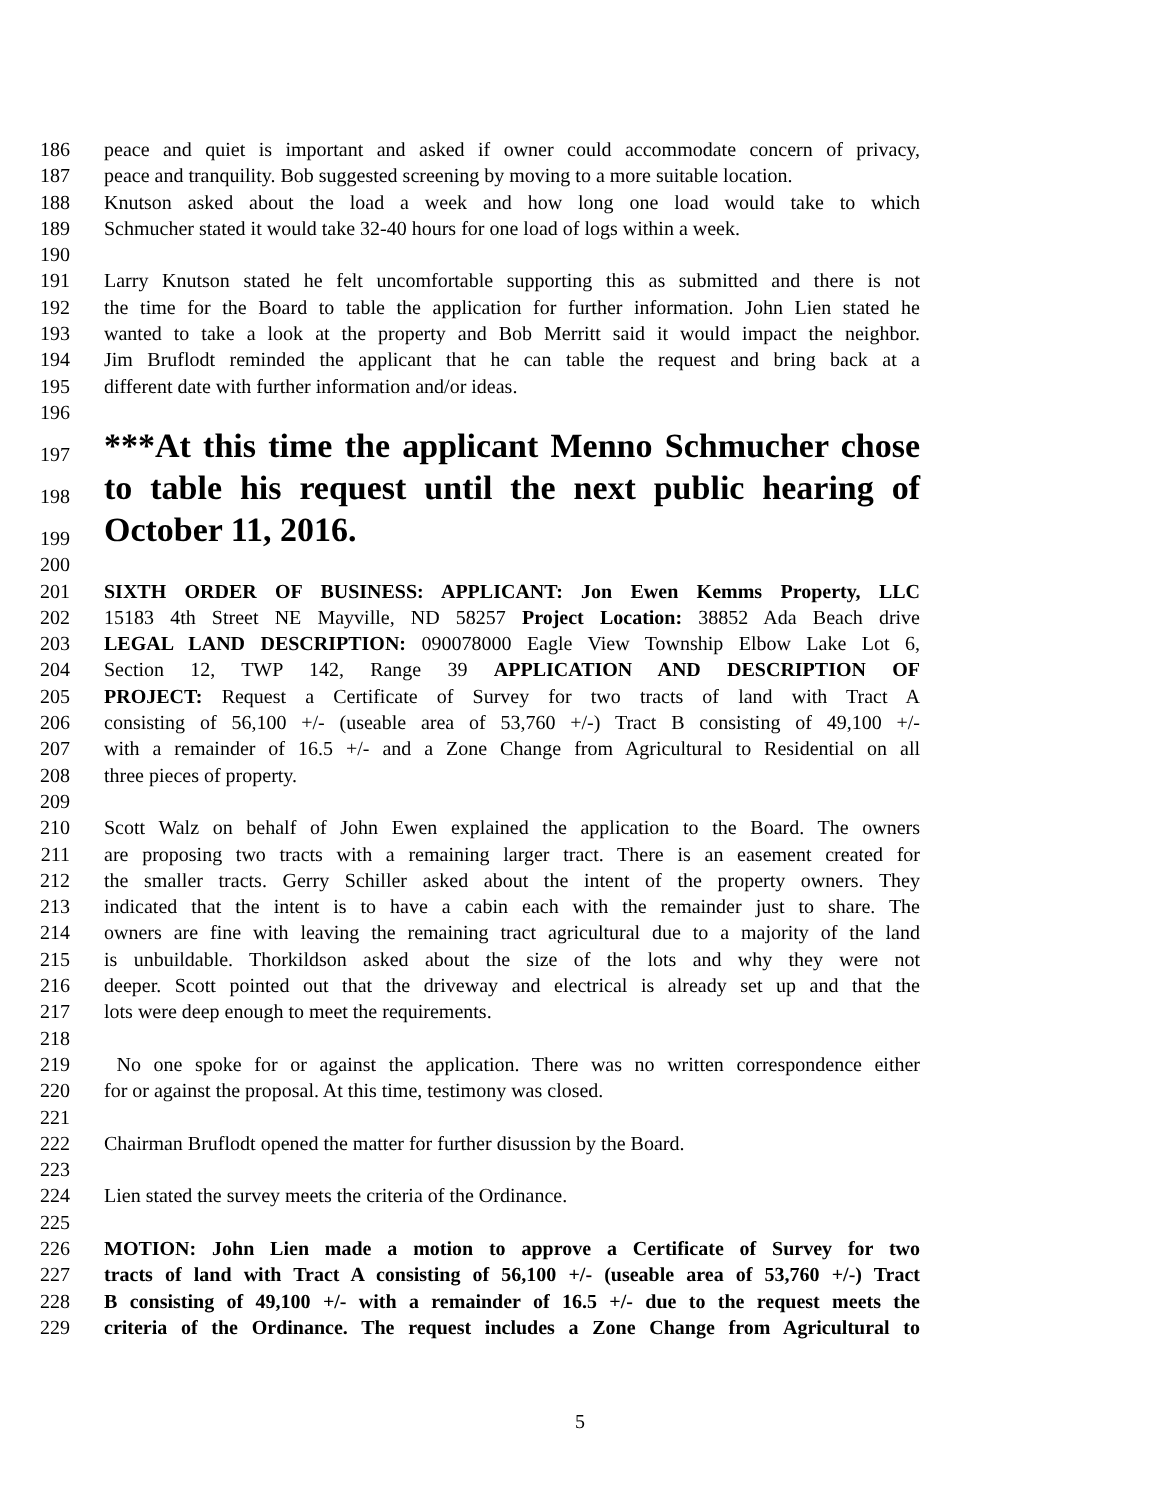186 peace and quiet is important and asked if owner could accommodate concern of privacy,
187 peace and tranquility. Bob suggested screening by moving to a more suitable location.
188 Knutson asked about the load a week and how long one load would take to which
189 Schmucher stated it would take 32-40 hours for one load of logs within a week.
190
191 Larry Knutson stated he felt uncomfortable supporting this as submitted and there is not
192 the time for the Board to table the application for further information. John Lien stated he
193 wanted to take a look at the property and Bob Merritt said it would impact the neighbor.
194 Jim Bruflodt reminded the applicant that he can table the request and bring back at a
195 different date with further information and/or ideas.
196
197 ***At this time the applicant Menno Schmucher chose
198 to table his request until the next public hearing of
199 October 11, 2016.
200
201 SIXTH ORDER OF BUSINESS: APPLICANT: Jon Ewen Kemms Property, LLC
202 15183 4th Street NE Mayville, ND 58257 Project Location: 38852 Ada Beach drive
203 LEGAL LAND DESCRIPTION: 090078000 Eagle View Township Elbow Lake Lot 6,
204 Section 12, TWP 142, Range 39 APPLICATION AND DESCRIPTION OF
205 PROJECT: Request a Certificate of Survey for two tracts of land with Tract A
206 consisting of 56,100 +/- (useable area of 53,760 +/-) Tract B consisting of 49,100 +/-
207 with a remainder of 16.5 +/- and a Zone Change from Agricultural to Residential on all
208 three pieces of property.
209
210 Scott Walz on behalf of John Ewen explained the application to the Board. The owners
211 are proposing two tracts with a remaining larger tract. There is an easement created for
212 the smaller tracts. Gerry Schiller asked about the intent of the property owners. They
213 indicated that the intent is to have a cabin each with the remainder just to share. The
214 owners are fine with leaving the remaining tract agricultural due to a majority of the land
215 is unbuildable. Thorkildson asked about the size of the lots and why they were not
216 deeper. Scott pointed out that the driveway and electrical is already set up and that the
217 lots were deep enough to meet the requirements.
218
219 No one spoke for or against the application. There was no written correspondence either
220 for or against the proposal. At this time, testimony was closed.
221
222 Chairman Bruflodt opened the matter for further disussion by the Board.
223
224 Lien stated the survey meets the criteria of the Ordinance.
225
226 MOTION: John Lien made a motion to approve a Certificate of Survey for two
227 tracts of land with Tract A consisting of 56,100 +/- (useable area of 53,760 +/-) Tract
228 B consisting of 49,100 +/- with a remainder of 16.5 +/- due to the request meets the
229 criteria of the Ordinance. The request includes a Zone Change from Agricultural to
5